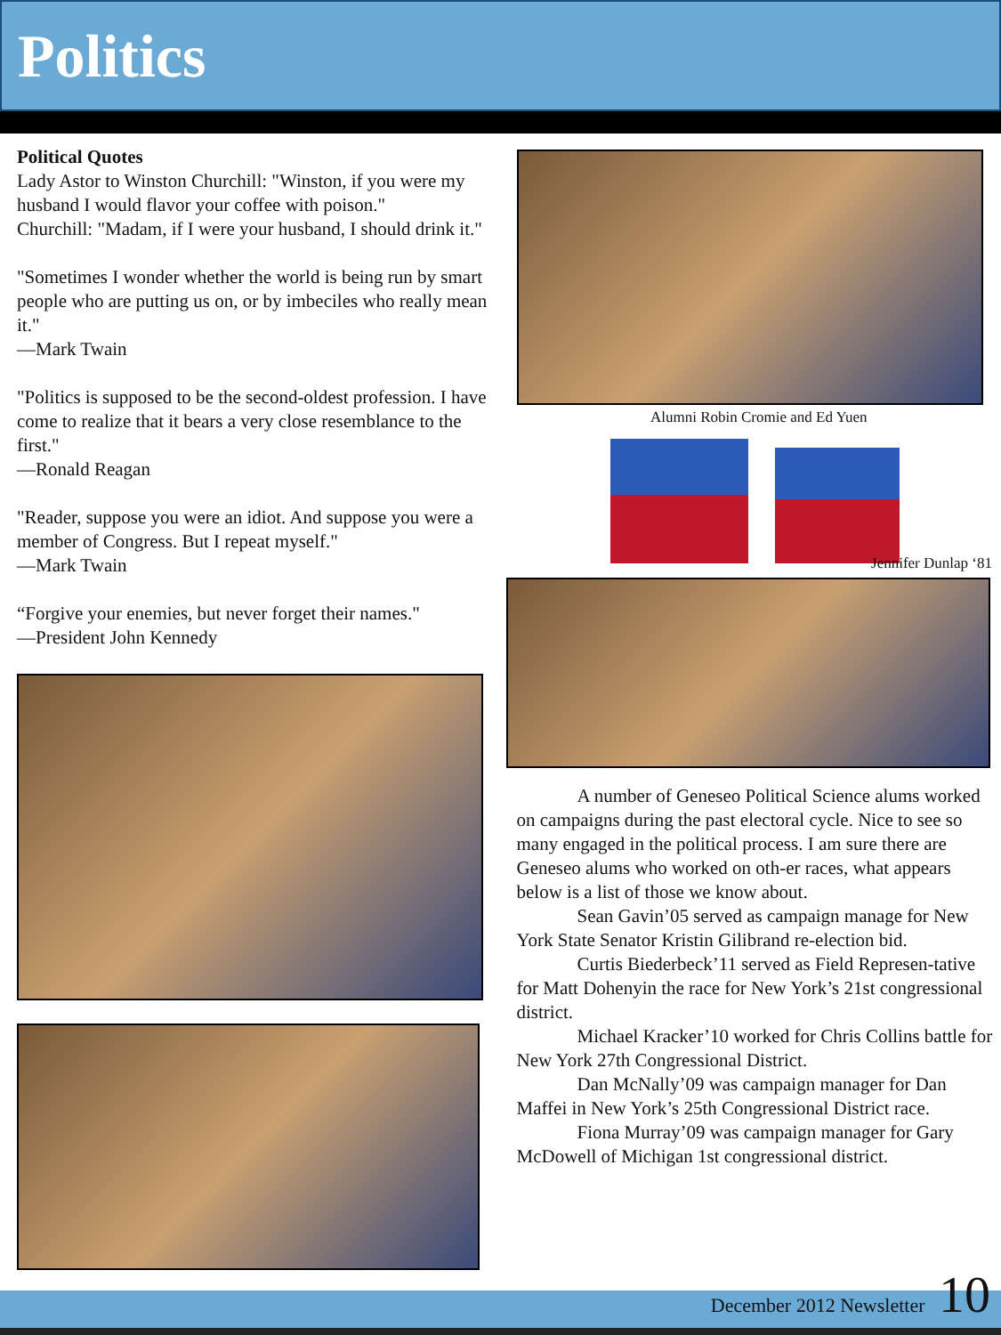Politics
Political Quotes
Lady Astor to Winston Churchill: "Winston, if you were my husband I would flavor your coffee with poison."
Churchill: "Madam, if I were your husband, I should drink it."
"Sometimes I wonder whether the world is being run by smart people who are putting us on, or by imbeciles who really mean it."
—Mark Twain
"Politics is supposed to be the second-oldest profession. I have come to realize that it bears a very close resemblance to the first."
—Ronald Reagan
"Reader, suppose you were an idiot. And suppose you were a member of Congress. But I repeat myself."
—Mark Twain
“Forgive your enemies, but never forget their names."
—President John Kennedy
Alumni Robin Cromie and Ed Yuen
Jennifer Dunlap ‘81
A number of Geneseo Political Science alums worked on campaigns during the past electoral cycle. Nice to see so many engaged in the political process. I am sure there are Geneseo alums who worked on oth-er races, what appears below is a list of those we know about.
Sean Gavin’05 served as campaign manage for New York State Senator Kristin Gilibrand re-election bid.
Curtis Biederbeck’11 served as Field Represen-tative for Matt Dohenyin the race for New York’s 21st congressional district.
Michael Kracker’10 worked for Chris Collins battle for New York 27th Congressional District.
Dan McNally’09 was campaign manager for Dan Maffei in New York’s 25th Congressional District race.
Fiona Murray’09 was campaign manager for Gary McDowell of Michigan 1st congressional district.
December 2012 Newsletter 10